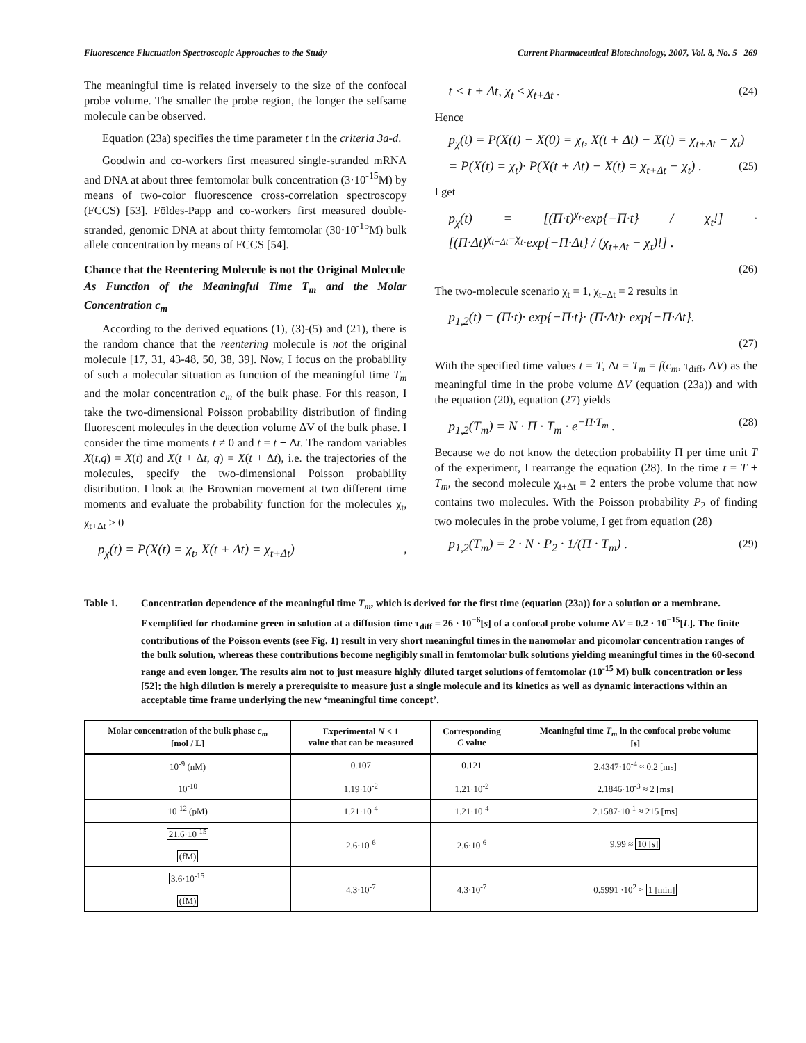Fluorescence Fluctuation Spectroscopic Approaches to the Study Current Pharmaceutical Biotechnology, 2007, Vol. 8, No. 5 269
The meaningful time is related inversely to the size of the confocal probe volume. The smaller the probe region, the longer the selfsame molecule can be observed.
Equation (23a) specifies the time parameter t in the criteria 3a-d.
Goodwin and co-workers first measured single-stranded mRNA and DNA at about three femtomolar bulk concentration (3·10<sup>-15</sup>M) by means of two-color fluorescence cross-correlation spectroscopy (FCCS) [53]. Földes-Papp and co-workers first measured double-stranded, genomic DNA at about thirty femtomolar (30·10<sup>-15</sup>M) bulk allele concentration by means of FCCS [54].
Chance that the Reentering Molecule is not the Original Molecule
As Function of the Meaningful Time T<sub>m</sub> and the Molar Concentration c<sub>m</sub>
According to the derived equations (1), (3)-(5) and (21), there is the random chance that the reentering molecule is not the original molecule [17, 31, 43-48, 50, 38, 39]. Now, I focus on the probability of such a molecular situation as function of the meaningful time T<sub>m</sub> and the molar concentration c<sub>m</sub> of the bulk phase. For this reason, I take the two-dimensional Poisson probability distribution of finding fluorescent molecules in the detection volume ΔV of the bulk phase. I consider the time moments t ≠ 0 and t = t + Δt. The random variables X(t,q) = X(t) and X(t + Δt, q) = X(t + Δt), i.e. the trajectories of the molecules, specify the two-dimensional Poisson probability distribution. I look at the Brownian movement at two different time moments and evaluate the probability function for the molecules χ<sub>t</sub>, χ<sub>t+Δt</sub> ≥ 0
p<sub>χ</sub>(t) = P(X(t) = χ<sub>t</sub>, X(t + Δt) = χ<sub>t+Δt</sub>),
t < t + Δt, χ<sub>t</sub> ≤ χ<sub>t+Δt</sub> . (24)
Hence
p<sub>χ</sub>(t) = P(X(t) − X(0) = χ<sub>t</sub>, X(t + Δt) − X(t) = χ<sub>t+Δt</sub> − χ<sub>t</sub>)
= P(X(t) = χ<sub>t</sub>)· P(X(t + Δt) − X(t) = χ<sub>t+Δt</sub> − χ<sub>t</sub>) . (25)
I get
p<sub>χ</sub>(t) = [(Π·t)<sup>χ<sub>t</sub></sup>·exp{−Π·t} / χ<sub>t</sub>!] · [(Π·Δt)<sup>χ<sub>t+Δt</sub>−χ<sub>t</sub></sup>·exp{−Π·Δt} / (χ<sub>t+Δt</sub> − χ<sub>t</sub>)!] .
(26)
The two-molecule scenario χ<sub>t</sub> = 1, χ<sub>t+Δt</sub> = 2 results in
p<sub>1,2</sub>(t) = (Π·t)· exp{−Π·t}· (Π·Δt)· exp{−Π·Δt}.
(27)
With the specified time values t = T, Δt = T<sub>m</sub> = f(c<sub>m</sub>, τ<sub>diff</sub>, ΔV) as the meaningful time in the probe volume ΔV (equation (23a)) and with the equation (20), equation (27) yields
p<sub>1,2</sub>(T<sub>m</sub>) = N · Π · T<sub>m</sub> · e<sup>−Π·T<sub>m</sub></sup> . (28)
Because we do not know the detection probability Π per time unit T of the experiment, I rearrange the equation (28). In the time t = T + T<sub>m</sub>, the second molecule χ<sub>t+Δt</sub> = 2 enters the probe volume that now contains two molecules. With the Poisson probability P<sub>2</sub> of finding two molecules in the probe volume, I get from equation (28)
p<sub>1,2</sub>(T<sub>m</sub>) = 2 · N · P<sub>2</sub> · 1/(Π · T<sub>m</sub>) . (29)
Table 1. Concentration dependence of the meaningful time T<sub>m</sub>, which is derived for the first time (equation (23a)) for a solution or a membrane. Exemplified for rhodamine green in solution at a diffusion time τ<sub>diff</sub> = 26 · 10<sup>−6</sup>[s] of a confocal probe volume ΔV = 0.2 · 10<sup>−15</sup>[L]. The finite contributions of the Poisson events (see Fig. 1) result in very short meaningful times in the nanomolar and picomolar concentration ranges of the bulk solution, whereas these contributions become negligibly small in femtomolar bulk solutions yielding meaningful times in the 60-second range and even longer. The results aim not to just measure highly diluted target solutions of femtomolar (10<sup>-15</sup> M) bulk concentration or less [52]; the high dilution is merely a prerequisite to measure just a single molecule and its kinetics as well as dynamic interactions within an acceptable time frame underlying the new ‘meaningful time concept’.
| Molar concentration of the bulk phase c<sub>m</sub> [mol / L] | Experimental N < 1 value that can be measured | Corresponding C value | Meaningful time T<sub>m</sub> in the confocal probe volume [s] |
| --- | --- | --- | --- |
| 10<sup>-9</sup> (nM) | 0.107 | 0.121 | 2.4347·10<sup>-4</sup> ≈ 0.2 [ms] |
| 10<sup>-10</sup> | 1.19·10<sup>-2</sup> | 1.21·10<sup>-2</sup> | 2.1846·10<sup>-3</sup> ≈ 2 [ms] |
| 10<sup>-12</sup> (pM) | 1.21·10<sup>-4</sup> | 1.21·10<sup>-4</sup> | 2.1587·10<sup>-1</sup> ≈ 215 [ms] |
| 21.6·10<sup>-15</sup> (fM) | 2.6·10<sup>-6</sup> | 2.6·10<sup>-6</sup> | 9.99 ≈ 10 [s] |
| 3.6·10<sup>-15</sup> (fM) | 4.3·10<sup>-7</sup> | 4.3·10<sup>-7</sup> | 0.5991 ·10<sup>2</sup> ≈ 1 [min] |